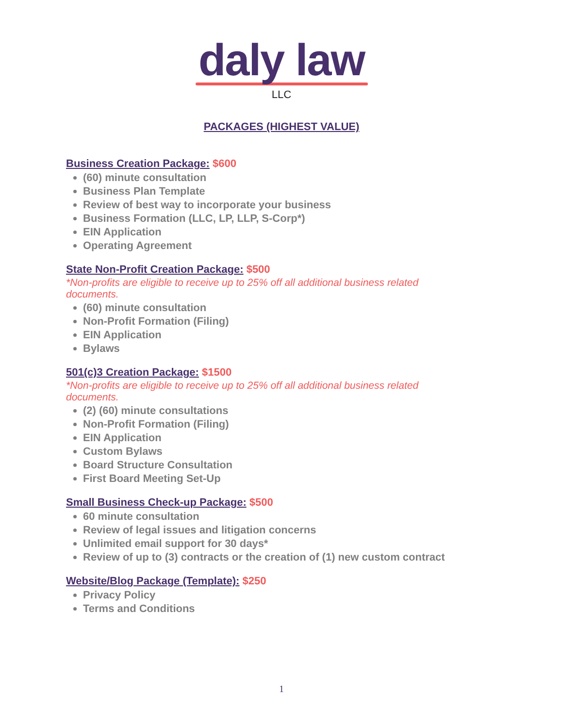daly law
LLC
PACKAGES (HIGHEST VALUE)
Business Creation Package: $600
(60) minute consultation
Business Plan Template
Review of best way to incorporate your business
Business Formation (LLC, LP, LLP, S-Corp*)
EIN Application
Operating Agreement
State Non-Profit Creation Package: $500
*Non-profits are eligible to receive up to 25% off all additional business related documents.
(60) minute consultation
Non-Profit Formation (Filing)
EIN Application
Bylaws
501(c)3 Creation Package: $1500
*Non-profits are eligible to receive up to 25% off all additional business related documents.
(2) (60) minute consultations
Non-Profit Formation (Filing)
EIN Application
Custom Bylaws
Board Structure Consultation
First Board Meeting Set-Up
Small Business Check-up Package: $500
60 minute consultation
Review of legal issues and litigation concerns
Unlimited email support for 30 days*
Review of up to (3) contracts or the creation of (1) new custom contract
Website/Blog Package (Template): $250
Privacy Policy
Terms and Conditions
1